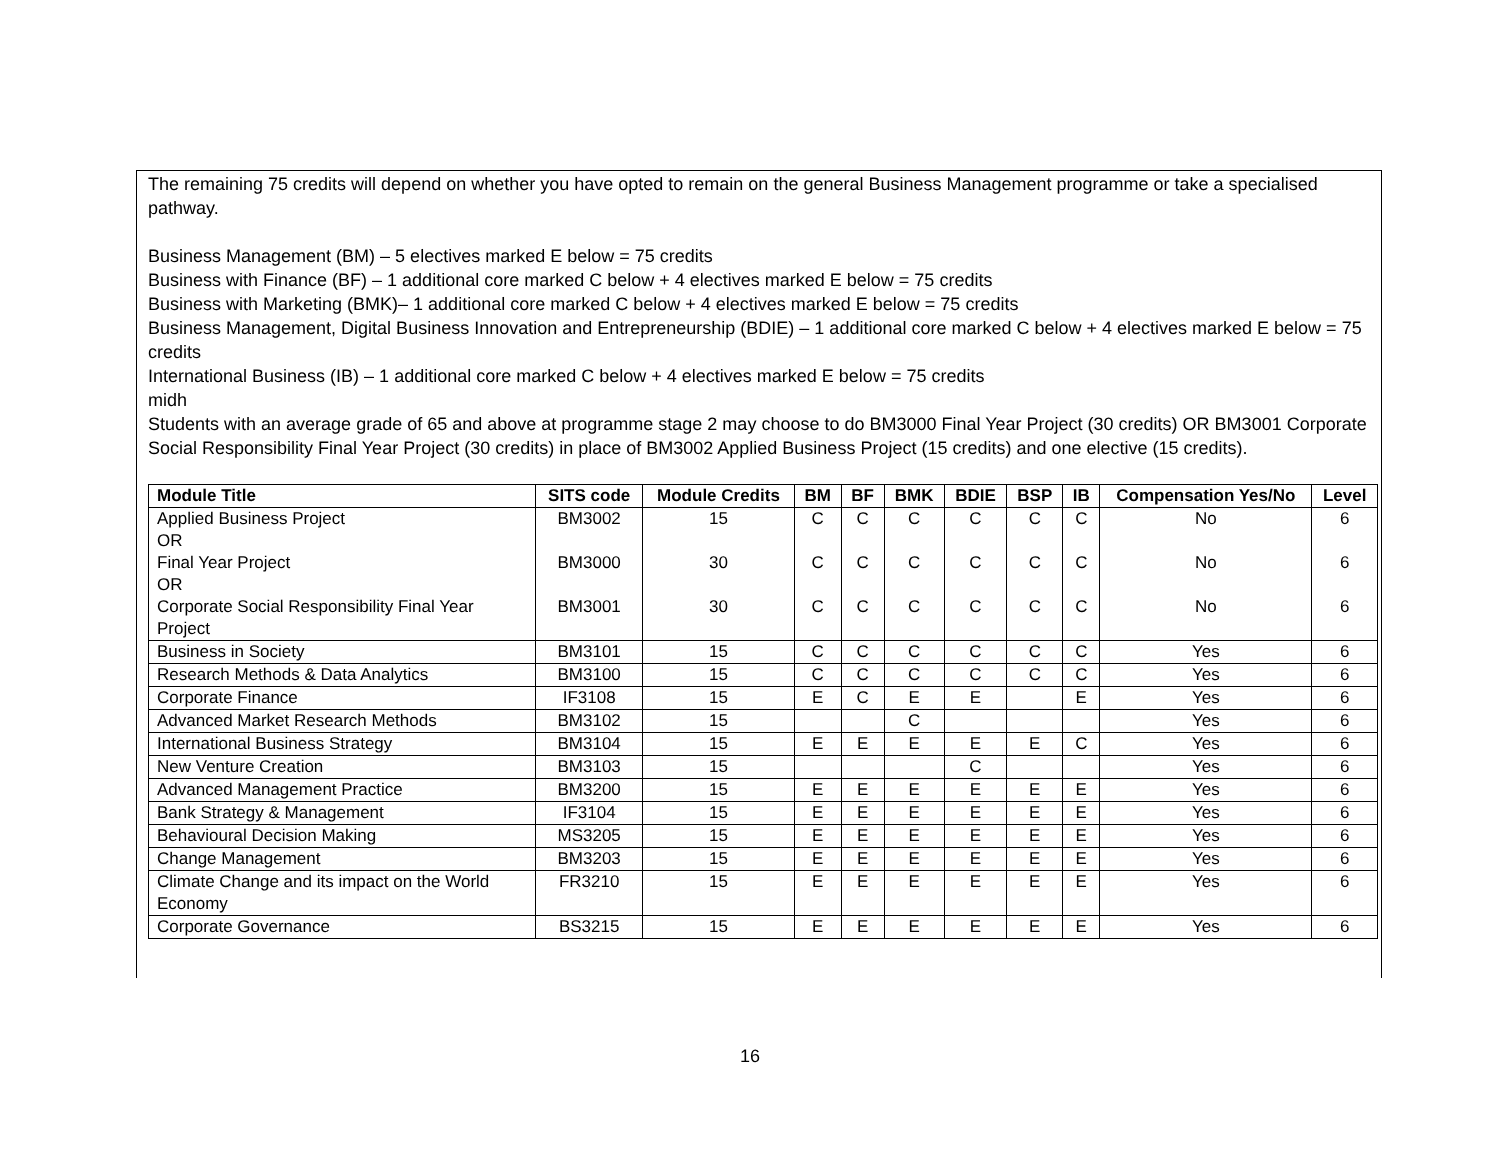The remaining 75 credits will depend on whether you have opted to remain on the general Business Management programme or take a specialised pathway.
Business Management (BM) – 5 electives marked E below = 75 credits
Business with Finance (BF) – 1 additional core marked C below + 4 electives marked E below = 75 credits
Business with Marketing (BMK)– 1 additional core marked C below + 4 electives marked E below = 75 credits
Business Management, Digital Business Innovation and Entrepreneurship (BDIE) – 1 additional core marked C below + 4 electives marked E below = 75 credits
International Business (IB) – 1 additional core marked C below + 4 electives marked E below = 75 credits
midh
Students with an average grade of 65 and above at programme stage 2 may choose to do BM3000 Final Year Project (30 credits) OR BM3001 Corporate Social Responsibility Final Year Project (30 credits) in place of BM3002 Applied Business Project (15 credits) and one elective (15 credits).
| Module Title | SITS code | Module Credits | BM | BF | BMK | BDIE | BSP | IB | Compensation Yes/No | Level |
| --- | --- | --- | --- | --- | --- | --- | --- | --- | --- | --- |
| Applied Business Project OR | BM3002 | 15 | C | C | C | C | C | C | No | 6 |
| Final Year Project OR | BM3000 | 30 | C | C | C | C | C | C | No | 6 |
| Corporate Social Responsibility Final Year Project | BM3001 | 30 | C | C | C | C | C | C | No | 6 |
| Business in Society | BM3101 | 15 | C | C | C | C | C | C | Yes | 6 |
| Research Methods & Data Analytics | BM3100 | 15 | C | C | C | C | C | C | Yes | 6 |
| Corporate Finance | IF3108 | 15 | E | C | E | E | | E | Yes | 6 |
| Advanced Market Research Methods | BM3102 | 15 | | | C | | | | Yes | 6 |
| International Business Strategy | BM3104 | 15 | E | E | E | E | E | C | Yes | 6 |
| New Venture Creation | BM3103 | 15 | | | | C | | | Yes | 6 |
| Advanced Management Practice | BM3200 | 15 | E | E | E | E | E | E | Yes | 6 |
| Bank Strategy & Management | IF3104 | 15 | E | E | E | E | E | E | Yes | 6 |
| Behavioural Decision Making | MS3205 | 15 | E | E | E | E | E | E | Yes | 6 |
| Change Management | BM3203 | 15 | E | E | E | E | E | E | Yes | 6 |
| Climate Change and its impact on the World Economy | FR3210 | 15 | E | E | E | E | E | E | Yes | 6 |
| Corporate Governance | BS3215 | 15 | E | E | E | E | E | E | Yes | 6 |
16